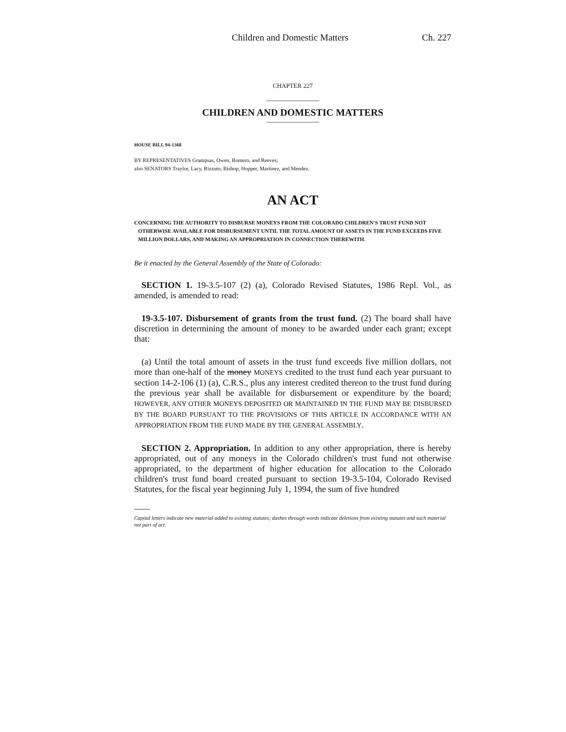Children and Domestic Matters Ch. 227
CHAPTER 227
CHILDREN AND DOMESTIC MATTERS
HOUSE BILL 94-1368
BY REPRESENTATIVES Grampsas, Owen, Romero, and Reeves;
also SENATORS Traylor, Lacy, Rizzuto, Bishop, Hopper, Martinez, and Mendez.
AN ACT
CONCERNING THE AUTHORITY TO DISBURSE MONEYS FROM THE COLORADO CHILDREN'S TRUST FUND NOT OTHERWISE AVAILABLE FOR DISBURSEMENT UNTIL THE TOTAL AMOUNT OF ASSETS IN THE FUND EXCEEDS FIVE MILLION DOLLARS, AND MAKING AN APPROPRIATION IN CONNECTION THEREWITH.
Be it enacted by the General Assembly of the State of Colorado:
SECTION 1. 19-3.5-107 (2) (a), Colorado Revised Statutes, 1986 Repl. Vol., as amended, is amended to read:
19-3.5-107. Disbursement of grants from the trust fund. (2) The board shall have discretion in determining the amount of money to be awarded under each grant; except that:
(a) Until the total amount of assets in the trust fund exceeds five million dollars, not more than one-half of the money MONEYS credited to the trust fund each year pursuant to section 14-2-106 (1) (a), C.R.S., plus any interest credited thereon to the trust fund during the previous year shall be available for disbursement or expenditure by the board; HOWEVER, ANY OTHER MONEYS DEPOSITED OR MAINTAINED IN THE FUND MAY BE DISBURSED BY THE BOARD PURSUANT TO THE PROVISIONS OF THIS ARTICLE IN ACCORDANCE WITH AN APPROPRIATION FROM THE FUND MADE BY THE GENERAL ASSEMBLY.
SECTION 2. Appropriation. In addition to any other appropriation, there is hereby appropriated, out of any moneys in the Colorado children's trust fund not otherwise appropriated, to the department of higher education for allocation to the Colorado children's trust fund board created pursuant to section 19-3.5-104, Colorado Revised Statutes, for the fiscal year beginning July 1, 1994, the sum of five hundred
Capital letters indicate new material added to existing statutes; dashes through words indicate deletions from existing statutes and such material not part of act.